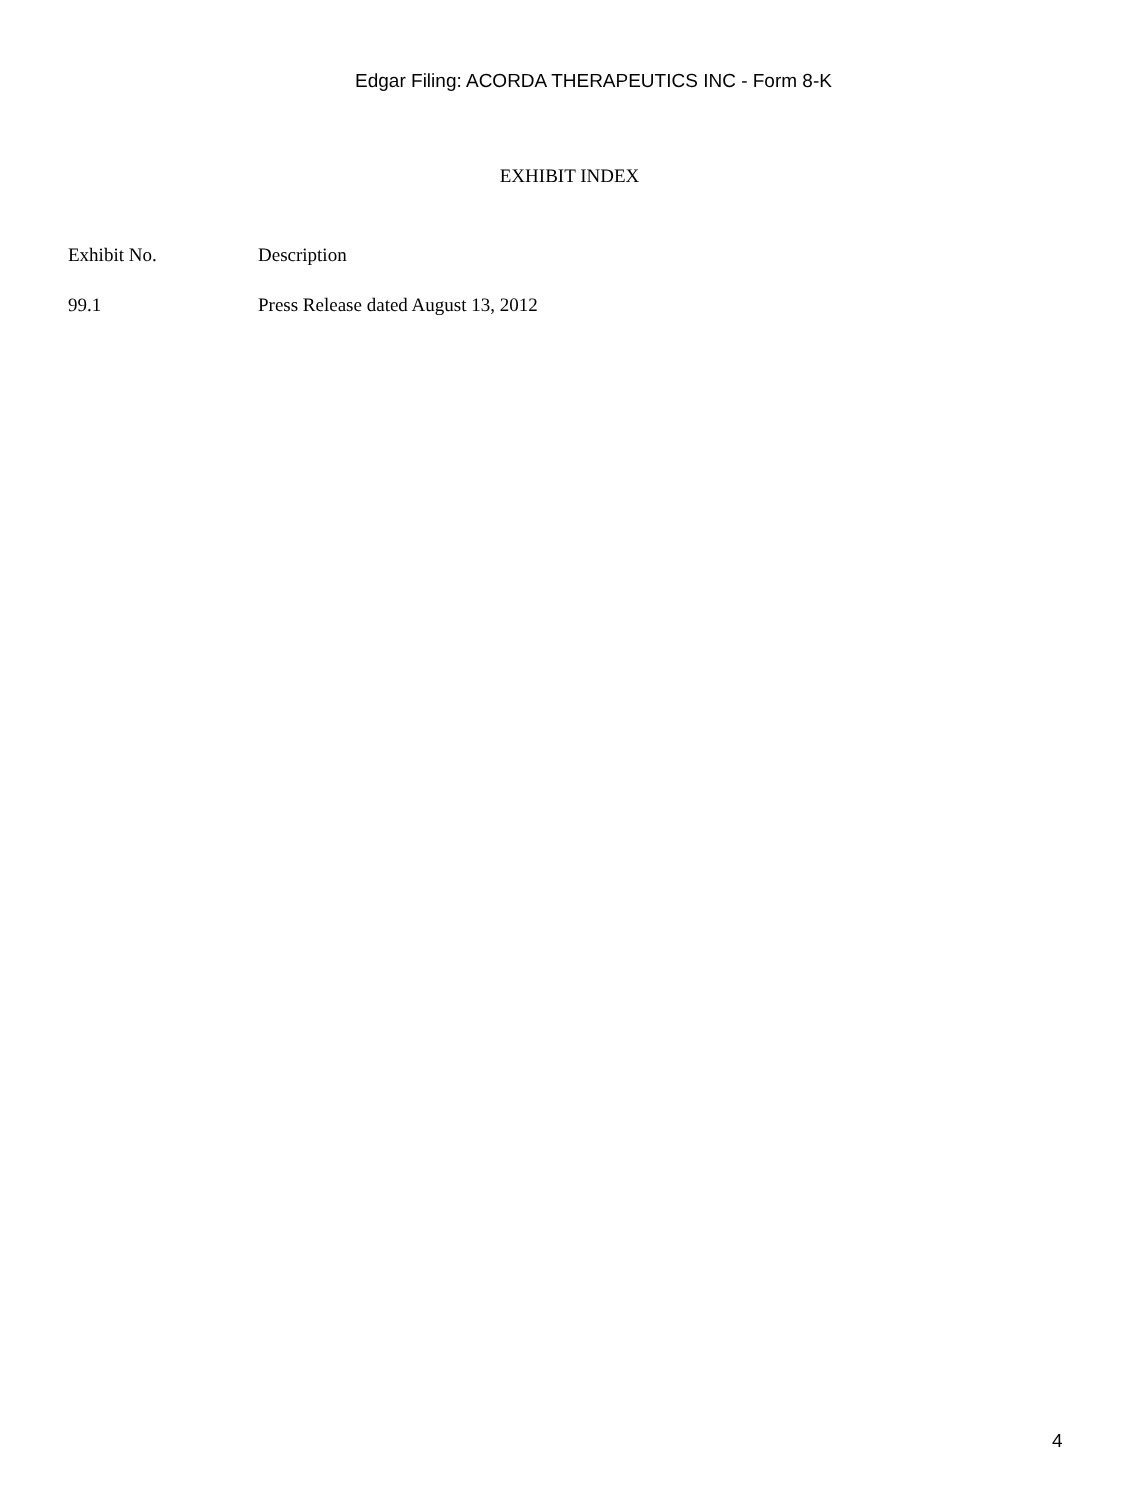Edgar Filing: ACORDA THERAPEUTICS INC - Form 8-K
EXHIBIT INDEX
| Exhibit No. | Description |
| --- | --- |
| 99.1 | Press Release dated August 13, 2012 |
4